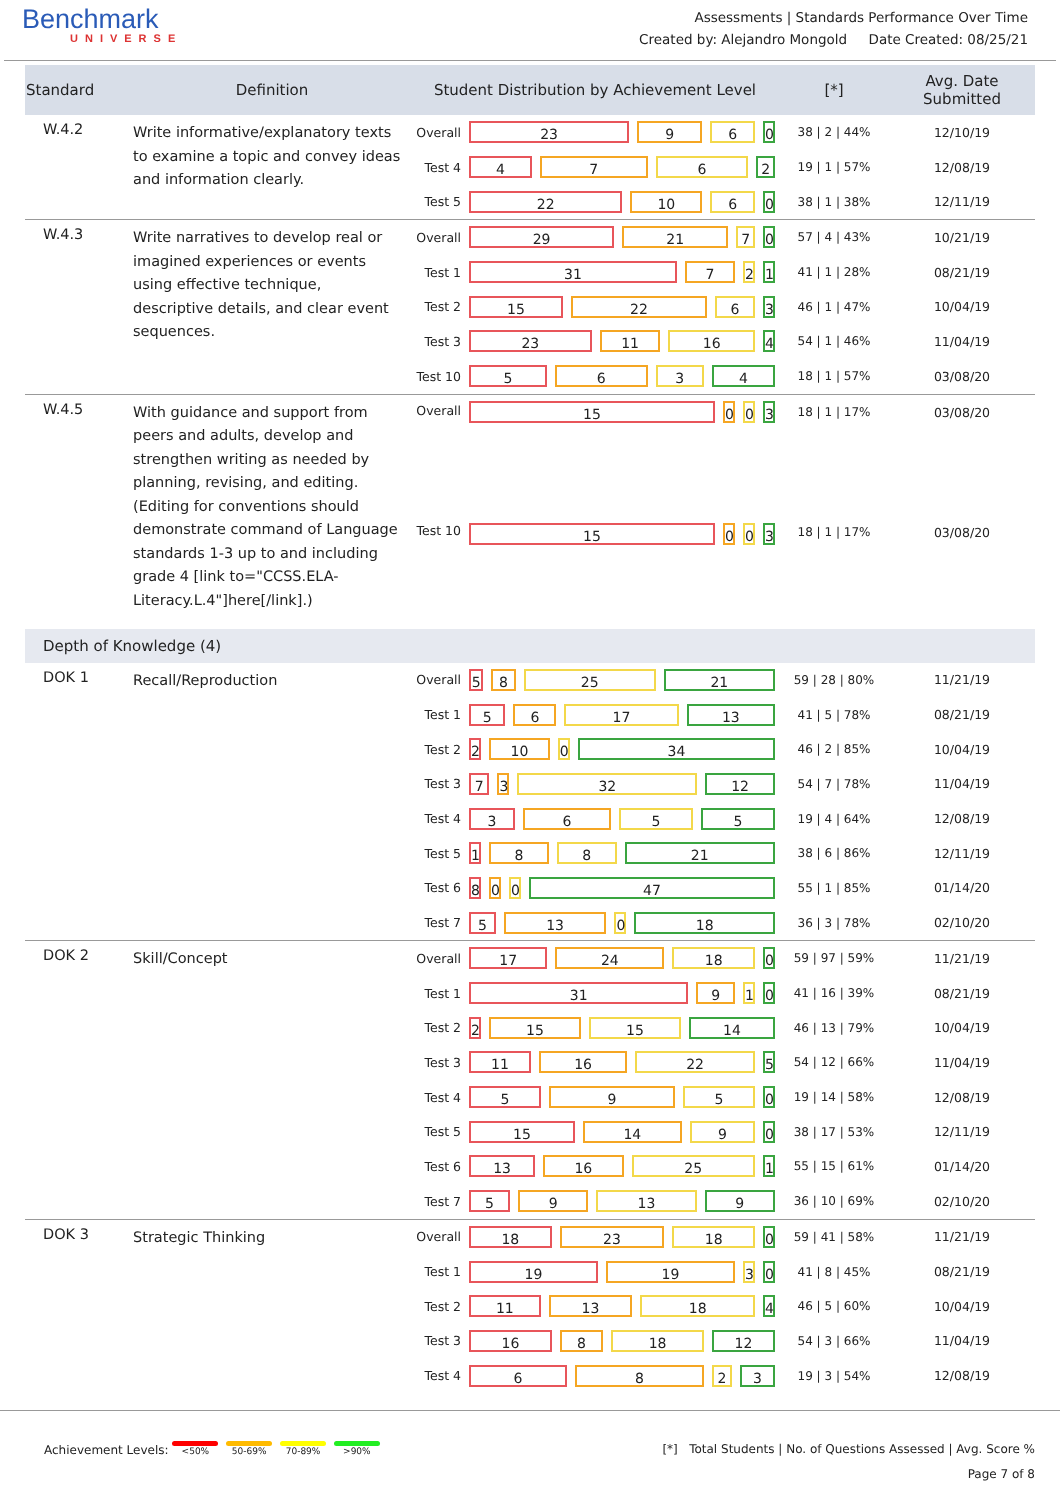Benchmark
UNIVERSE
Assessments | Standards Performance Over Time
Created by: Alejandro Mongold Date Created: 08/25/21
| Standard | Definition | Student Distribution by Achievement Level | | [*] | Avg. Date Submitted |
| --- | --- | --- | --- | --- | --- |
| W.4.2 | Write informative/explanatory texts to examine a topic and convey ideas and information clearly. | Overall | 23 9 6 0 | 38 / 2 / 44% | 12/10/19 |
| | | Test 4 | 4 7 6 2 | 19 / 1 / 57% | 12/08/19 |
| | | Test 5 | 22 10 6 0 | 38 / 1 / 38% | 12/11/19 |
| W.4.3 | Write narratives to develop real or imagined experiences or events using effective technique, descriptive details, and clear event sequences. | Overall | 29 21 7 0 | 57 / 4 / 43% | 10/21/19 |
| | | Test 1 | 31 7 2 1 | 41 / 1 / 28% | 08/21/19 |
| | | Test 2 | 15 22 6 3 | 46 / 1 / 47% | 10/04/19 |
| | | Test 3 | 23 11 16 4 | 54 / 1 / 46% | 11/04/19 |
| | | Test 10 | 5 6 3 4 | 18 / 1 / 57% | 03/08/20 |
| W.4.5 | With guidance and support from peers and adults, develop and strengthen writing as needed by planning, revising, and editing. (Editing for conventions should demonstrate command of Language standards 1-3 up to and including grade 4 [link to="CCSS.ELA-Literacy.L.4"]here[/link].) | Overall | 15 0 0 3 | 18 / 1 / 17% | 03/08/20 |
| | | Test 10 | 15 0 0 3 | 18 / 1 / 17% | 03/08/20 |
| Depth of Knowledge (4) | | | | | |
| DOK 1 | Recall/Reproduction | Overall | 5 8 25 21 | 59 / 28 / 80% | 11/21/19 |
| | | Test 1 | 5 6 17 13 | 41 / 5 / 78% | 08/21/19 |
| | | Test 2 | 2 10 0 34 | 46 / 2 / 85% | 10/04/19 |
| | | Test 3 | 7 3 32 12 | 54 / 7 / 78% | 11/04/19 |
| | | Test 4 | 3 6 5 5 | 19 / 4 / 64% | 12/08/19 |
| | | Test 5 | 1 8 8 21 | 38 / 6 / 86% | 12/11/19 |
| | | Test 6 | 8 0 0 47 | 55 / 1 / 85% | 01/14/20 |
| | | Test 7 | 5 13 0 18 | 36 / 3 / 78% | 02/10/20 |
| DOK 2 | Skill/Concept | Overall | 17 24 18 0 | 59 / 97 / 59% | 11/21/19 |
| | | Test 1 | 31 9 1 0 | 41 / 16 / 39% | 08/21/19 |
| | | Test 2 | 2 15 15 14 | 46 / 13 / 79% | 10/04/19 |
| | | Test 3 | 11 16 22 5 | 54 / 12 / 66% | 11/04/19 |
| | | Test 4 | 5 9 5 0 | 19 / 14 / 58% | 12/08/19 |
| | | Test 5 | 15 14 9 0 | 38 / 17 / 53% | 12/11/19 |
| | | Test 6 | 13 16 25 1 | 55 / 15 / 61% | 01/14/20 |
| | | Test 7 | 5 9 13 9 | 36 / 10 / 69% | 02/10/20 |
| DOK 3 | Strategic Thinking | Overall | 18 23 18 0 | 59 / 41 / 58% | 11/21/19 |
| | | Test 1 | 19 19 3 0 | 41 / 8 / 45% | 08/21/19 |
| | | Test 2 | 11 13 18 4 | 46 / 5 / 60% | 10/04/19 |
| | | Test 3 | 16 8 18 12 | 54 / 3 / 66% | 11/04/19 |
| | | Test 4 | 6 8 2 3 | 19 / 3 / 54% | 12/08/19 |
Achievement Levels: <50% 50-69% 70-89% >90%
[*] Total Students | No. of Questions Assessed | Avg. Score %
Page 7 of 8